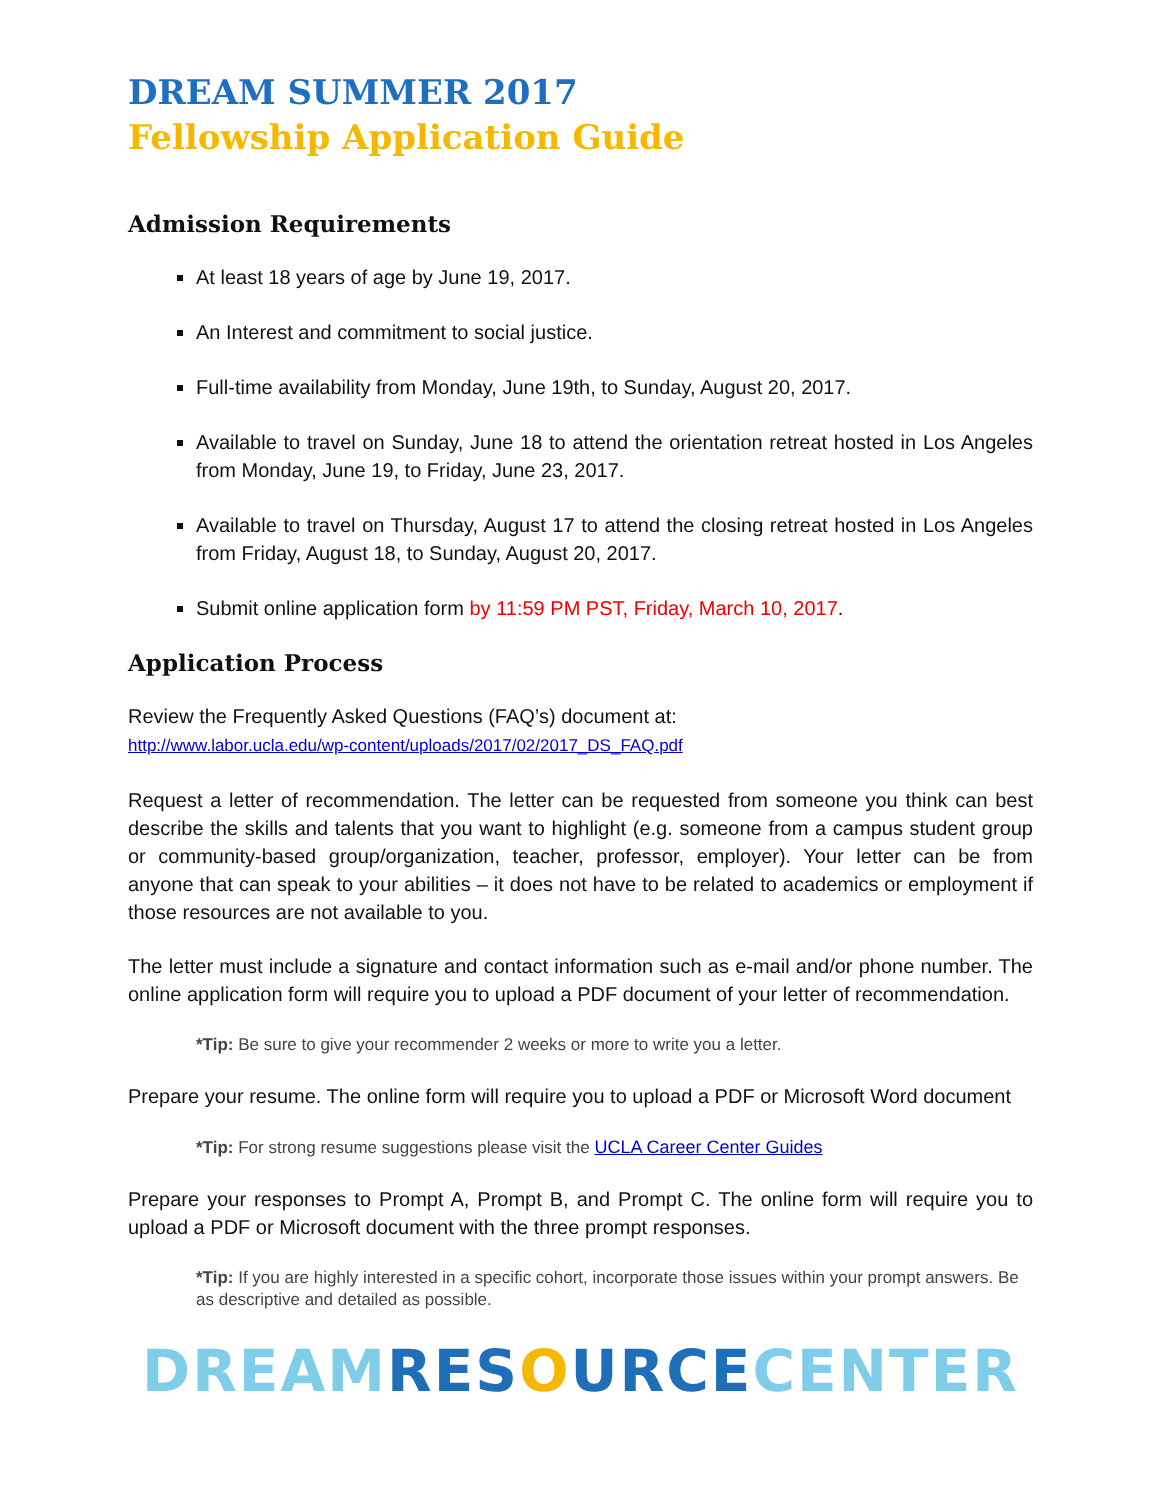DREAM SUMMER 2017
Fellowship Application Guide
Admission Requirements
At least 18 years of age by June 19, 2017.
An Interest and commitment to social justice.
Full-time availability from Monday, June 19th, to Sunday, August 20, 2017.
Available to travel on Sunday, June 18 to attend the orientation retreat hosted in Los Angeles from Monday, June 19, to Friday, June 23, 2017.
Available to travel on Thursday, August 17 to attend the closing retreat hosted in Los Angeles from Friday, August 18, to Sunday, August 20, 2017.
Submit online application form by 11:59 PM PST, Friday, March 10, 2017.
Application Process
Review the Frequently Asked Questions (FAQ’s) document at:
http://www.labor.ucla.edu/wp-content/uploads/2017/02/2017_DS_FAQ.pdf
Request a letter of recommendation. The letter can be requested from someone you think can best describe the skills and talents that you want to highlight (e.g. someone from a campus student group or community-based group/organization, teacher, professor, employer). Your letter can be from anyone that can speak to your abilities – it does not have to be related to academics or employment if those resources are not available to you.
The letter must include a signature and contact information such as e-mail and/or phone number. The online application form will require you to upload a PDF document of your letter of recommendation.
*Tip: Be sure to give your recommender 2 weeks or more to write you a letter.
Prepare your resume. The online form will require you to upload a PDF or Microsoft Word document
*Tip: For strong resume suggestions please visit the UCLA Career Center Guides
Prepare your responses to Prompt A, Prompt B, and Prompt C. The online form will require you to upload a PDF or Microsoft document with the three prompt responses.
*Tip: If you are highly interested in a specific cohort, incorporate those issues within your prompt answers. Be as descriptive and detailed as possible.
DREAM RESOURCE CENTER